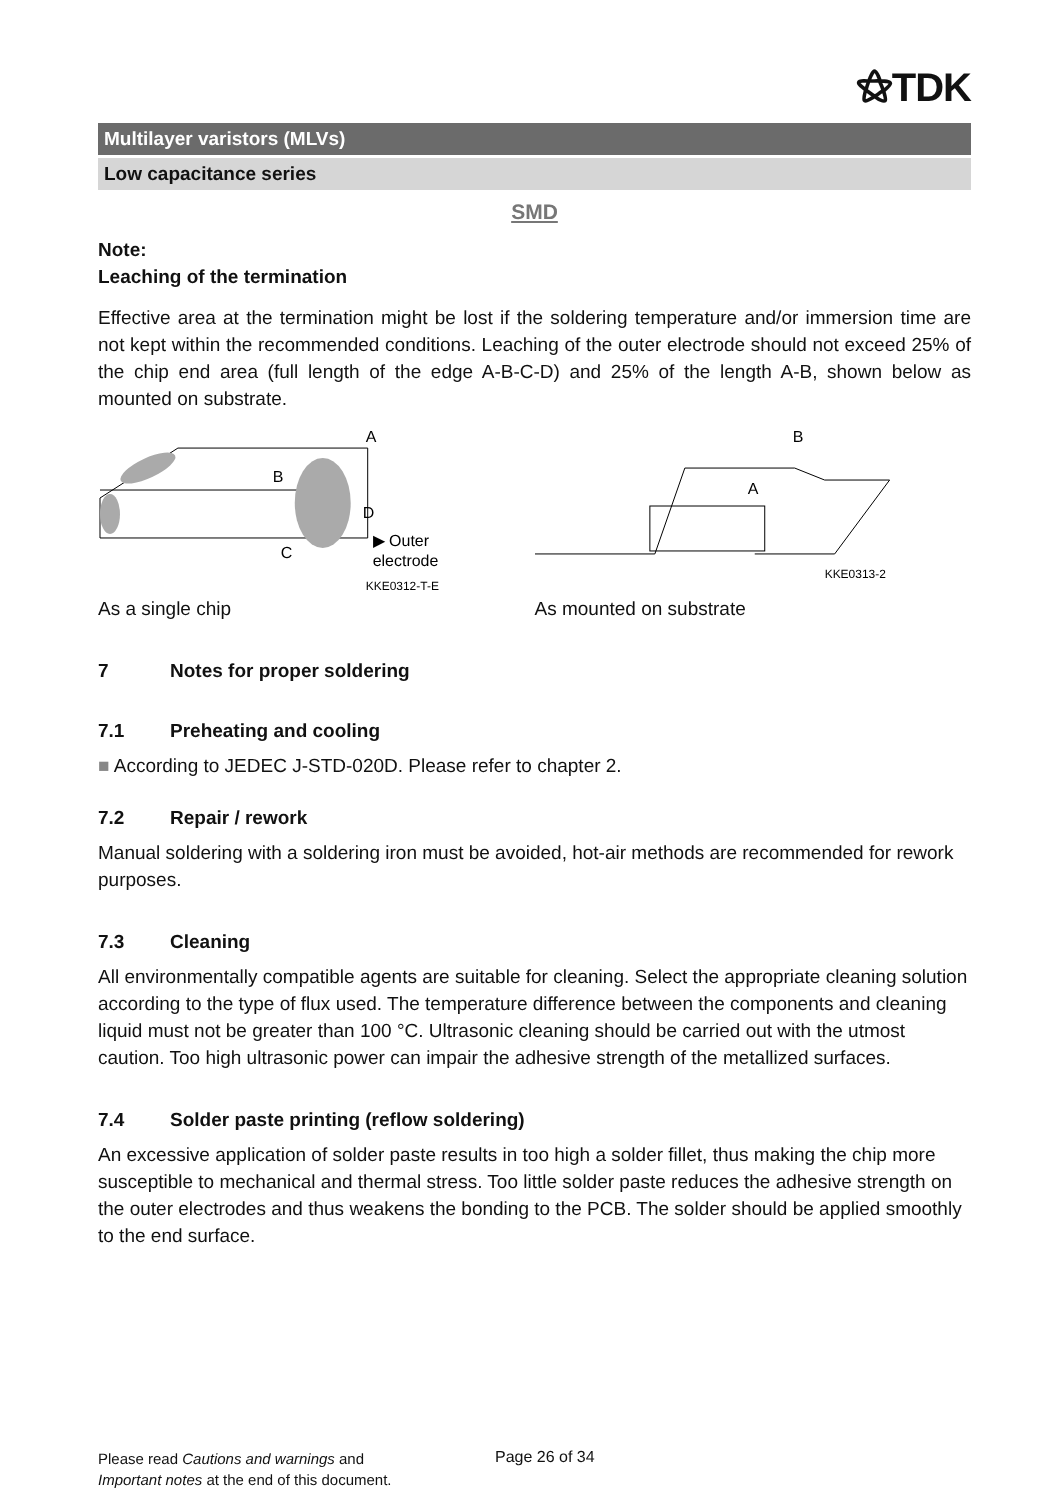⚝TDK
Multilayer varistors (MLVs)
Low capacitance series
SMD
Note:
Leaching of the termination
Effective area at the termination might be lost if the soldering temperature and/or immersion time are not kept within the recommended conditions. Leaching of the outer electrode should not exceed 25% of the chip end area (full length of the edge A-B-C-D) and 25% of the length A-B, shown below as mounted on substrate.
A
B
D
C
▶ Outer
electrode
KKE0312-T-E
B
A
KKE0313-2
As a single chip As mounted on substrate
7 Notes for proper soldering
7.1 Preheating and cooling
■ According to JEDEC J-STD-020D. Please refer to chapter 2.
7.2 Repair / rework
Manual soldering with a soldering iron must be avoided, hot-air methods are recommended for rework purposes.
7.3 Cleaning
All environmentally compatible agents are suitable for cleaning. Select the appropriate cleaning solution according to the type of flux used. The temperature difference between the components and cleaning liquid must not be greater than 100 °C. Ultrasonic cleaning should be carried out with the utmost caution. Too high ultrasonic power can impair the adhesive strength of the metallized surfaces.
7.4 Solder paste printing (reflow soldering)
An excessive application of solder paste results in too high a solder fillet, thus making the chip more susceptible to mechanical and thermal stress. Too little solder paste reduces the adhesive strength on the outer electrodes and thus weakens the bonding to the PCB. The solder should be applied smoothly to the end surface.
Please read Cautions and warnings and
Important notes at the end of this document.
Page 26 of 34